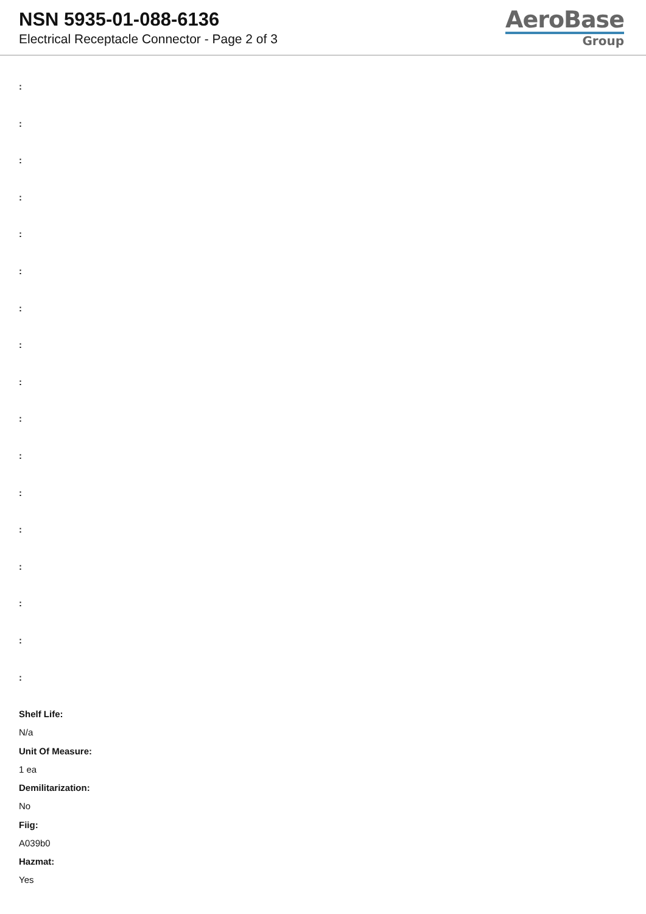NSN 5935-01-088-6136
Electrical Receptacle Connector - Page 2 of 3
AeroBase
Group
:
:
:
:
:
:
:
:
:
:
:
:
:
:
:
:
:
Shelf Life:
N/a
Unit Of Measure:
1 ea
Demilitarization:
No
Fiig:
A039b0
Hazmat:
Yes